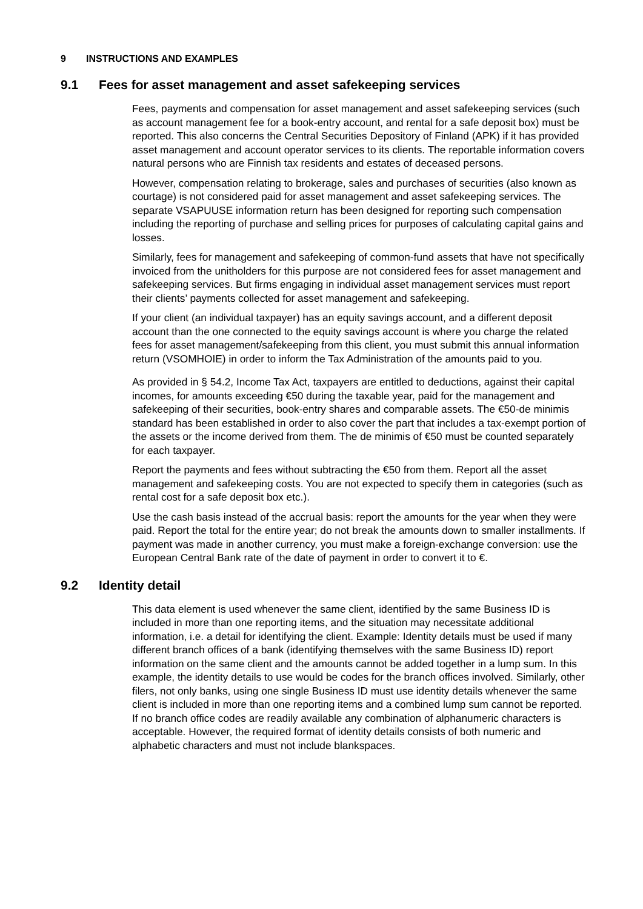9 INSTRUCTIONS AND EXAMPLES
9.1 Fees for asset management and asset safekeeping services
Fees, payments and compensation for asset management and asset safekeeping services (such as account management fee for a book-entry account, and rental for a safe deposit box) must be reported. This also concerns the Central Securities Depository of Finland (APK) if it has provided asset management and account operator services to its clients. The reportable information covers natural persons who are Finnish tax residents and estates of deceased persons.
However, compensation relating to brokerage, sales and purchases of securities (also known as courtage) is not considered paid for asset management and asset safekeeping services. The separate VSAPUUSE information return has been designed for reporting such compensation including the reporting of purchase and selling prices for purposes of calculating capital gains and losses.
Similarly, fees for management and safekeeping of common-fund assets that have not specifically invoiced from the unitholders for this purpose are not considered fees for asset management and safekeeping services. But firms engaging in individual asset management services must report their clients’ payments collected for asset management and safekeeping.
If your client (an individual taxpayer) has an equity savings account, and a different deposit account than the one connected to the equity savings account is where you charge the related fees for asset management/safekeeping from this client, you must submit this annual information return (VSOMHOIE) in order to inform the Tax Administration of the amounts paid to you.
As provided in § 54.2, Income Tax Act, taxpayers are entitled to deductions, against their capital incomes, for amounts exceeding €50 during the taxable year, paid for the management and safekeeping of their securities, book-entry shares and comparable assets. The €50-de minimis standard has been established in order to also cover the part that includes a tax-exempt portion of the assets or the income derived from them. The de minimis of €50 must be counted separately for each taxpayer.
Report the payments and fees without subtracting the €50 from them. Report all the asset management and safekeeping costs. You are not expected to specify them in categories (such as rental cost for a safe deposit box etc.).
Use the cash basis instead of the accrual basis: report the amounts for the year when they were paid. Report the total for the entire year; do not break the amounts down to smaller installments. If payment was made in another currency, you must make a foreign-exchange conversion: use the European Central Bank rate of the date of payment in order to convert it to €.
9.2 Identity detail
This data element is used whenever the same client, identified by the same Business ID is included in more than one reporting items, and the situation may necessitate additional information, i.e. a detail for identifying the client. Example: Identity details must be used if many different branch offices of a bank (identifying themselves with the same Business ID) report information on the same client and the amounts cannot be added together in a lump sum. In this example, the identity details to use would be codes for the branch offices involved. Similarly, other filers, not only banks, using one single Business ID must use identity details whenever the same client is included in more than one reporting items and a combined lump sum cannot be reported. If no branch office codes are readily available any combination of alphanumeric characters is acceptable. However, the required format of identity details consists of both numeric and alphabetic characters and must not include blankspaces.